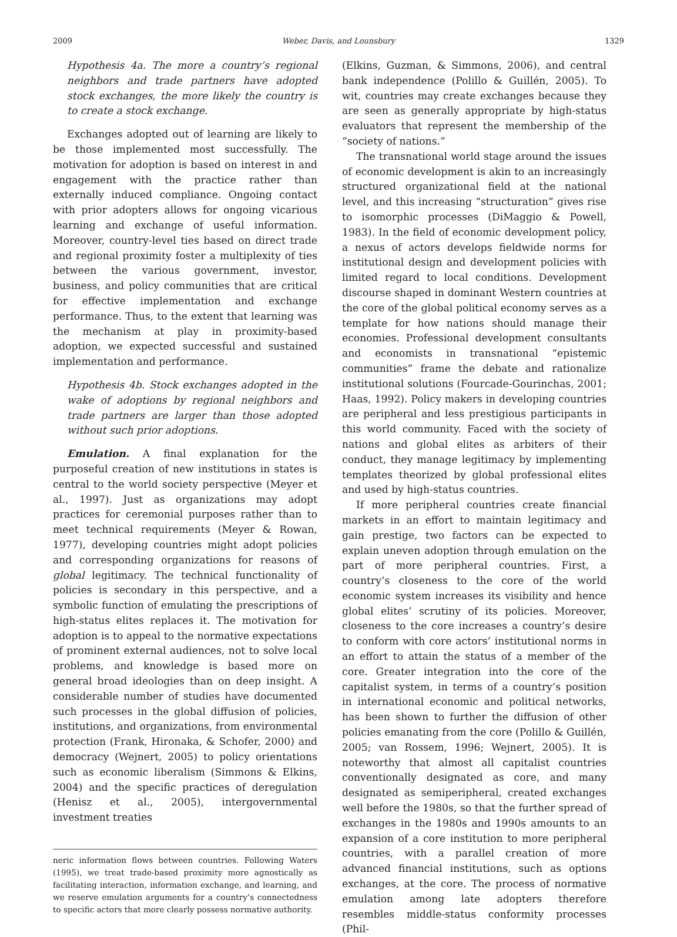2009 Weber, Davis, and Lounsbury 1329
Hypothesis 4a. The more a country’s regional neighbors and trade partners have adopted stock exchanges, the more likely the country is to create a stock exchange.
Exchanges adopted out of learning are likely to be those implemented most successfully. The motivation for adoption is based on interest in and engagement with the practice rather than externally induced compliance. Ongoing contact with prior adopters allows for ongoing vicarious learning and exchange of useful information. Moreover, country-level ties based on direct trade and regional proximity foster a multiplexity of ties between the various government, investor, business, and policy communities that are critical for effective implementation and exchange performance. Thus, to the extent that learning was the mechanism at play in proximity-based adoption, we expected successful and sustained implementation and performance.
Hypothesis 4b. Stock exchanges adopted in the wake of adoptions by regional neighbors and trade partners are larger than those adopted without such prior adoptions.
Emulation. A final explanation for the purposeful creation of new institutions in states is central to the world society perspective (Meyer et al., 1997). Just as organizations may adopt practices for ceremonial purposes rather than to meet technical requirements (Meyer & Rowan, 1977), developing countries might adopt policies and corresponding organizations for reasons of global legitimacy. The technical functionality of policies is secondary in this perspective, and a symbolic function of emulating the prescriptions of high-status elites replaces it. The motivation for adoption is to appeal to the normative expectations of prominent external audiences, not to solve local problems, and knowledge is based more on general broad ideologies than on deep insight. A considerable number of studies have documented such processes in the global diffusion of policies, institutions, and organizations, from environmental protection (Frank, Hironaka, & Schofer, 2000) and democracy (Wejnert, 2005) to policy orientations such as economic liberalism (Simmons & Elkins, 2004) and the specific practices of deregulation (Henisz et al., 2005), intergovernmental investment treaties
neric information flows between countries. Following Waters (1995), we treat trade-based proximity more agnostically as facilitating interaction, information exchange, and learning, and we reserve emulation arguments for a country’s connectedness to specific actors that more clearly possess normative authority.
(Elkins, Guzman, & Simmons, 2006), and central bank independence (Polillo & Guillén, 2005). To wit, countries may create exchanges because they are seen as generally appropriate by high-status evaluators that represent the membership of the “society of nations.”
The transnational world stage around the issues of economic development is akin to an increasingly structured organizational field at the national level, and this increasing “structuration” gives rise to isomorphic processes (DiMaggio & Powell, 1983). In the field of economic development policy, a nexus of actors develops fieldwide norms for institutional design and development policies with limited regard to local conditions. Development discourse shaped in dominant Western countries at the core of the global political economy serves as a template for how nations should manage their economies. Professional development consultants and economists in transnational “epistemic communities” frame the debate and rationalize institutional solutions (Fourcade-Gourinchas, 2001; Haas, 1992). Policy makers in developing countries are peripheral and less prestigious participants in this world community. Faced with the society of nations and global elites as arbiters of their conduct, they manage legitimacy by implementing templates theorized by global professional elites and used by high-status countries.
If more peripheral countries create financial markets in an effort to maintain legitimacy and gain prestige, two factors can be expected to explain uneven adoption through emulation on the part of more peripheral countries. First, a country’s closeness to the core of the world economic system increases its visibility and hence global elites’ scrutiny of its policies. Moreover, closeness to the core increases a country’s desire to conform with core actors’ institutional norms in an effort to attain the status of a member of the core. Greater integration into the core of the capitalist system, in terms of a country’s position in international economic and political networks, has been shown to further the diffusion of other policies emanating from the core (Polillo & Guillén, 2005; van Rossem, 1996; Wejnert, 2005). It is noteworthy that almost all capitalist countries conventionally designated as core, and many designated as semiperipheral, created exchanges well before the 1980s, so that the further spread of exchanges in the 1980s and 1990s amounts to an expansion of a core institution to more peripheral countries, with a parallel creation of more advanced financial institutions, such as options exchanges, at the core. The process of normative emulation among late adopters therefore resembles middle-status conformity processes (Phil-